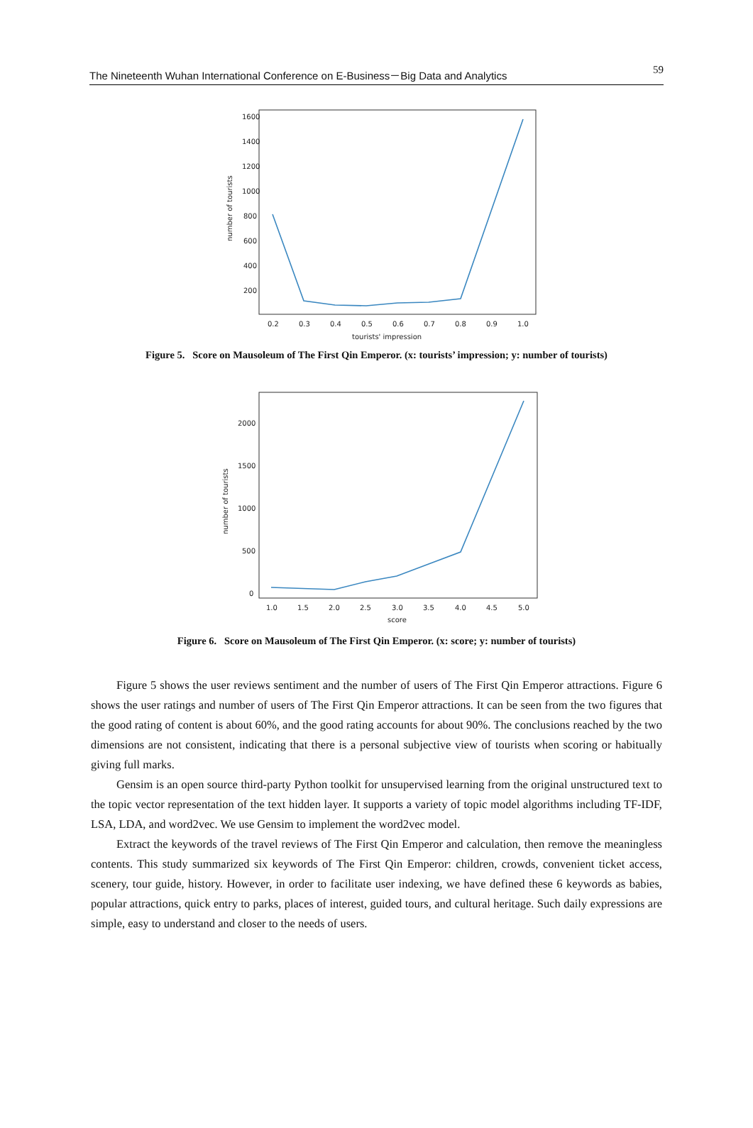The Nineteenth Wuhan International Conference on E-Business－Big Data and Analytics 59
1600
1400
1200
1000
800
600
400
200
number of tourists
0.2
0.3
0.4
0.5
0.6
0.7
0.8
0.9
1.0
tourists' impression
Figure 5. Score on Mausoleum of The First Qin Emperor. (x: tourists’ impression; y: number of tourists)
2000
1500
1000
500
0
number of tourists
1.0
1.5
2.0
2.5
3.0
3.5
4.0
4.5
5.0
score
Figure 6. Score on Mausoleum of The First Qin Emperor. (x: score; y: number of tourists)
Figure 5 shows the user reviews sentiment and the number of users of The First Qin Emperor attractions. Figure 6 shows the user ratings and number of users of The First Qin Emperor attractions. It can be seen from the two figures that the good rating of content is about 60%, and the good rating accounts for about 90%. The conclusions reached by the two dimensions are not consistent, indicating that there is a personal subjective view of tourists when scoring or habitually giving full marks.
Gensim is an open source third-party Python toolkit for unsupervised learning from the original unstructured text to the topic vector representation of the text hidden layer. It supports a variety of topic model algorithms including TF-IDF, LSA, LDA, and word2vec. We use Gensim to implement the word2vec model.
Extract the keywords of the travel reviews of The First Qin Emperor and calculation, then remove the meaningless contents. This study summarized six keywords of The First Qin Emperor: children, crowds, convenient ticket access, scenery, tour guide, history. However, in order to facilitate user indexing, we have defined these 6 keywords as babies, popular attractions, quick entry to parks, places of interest, guided tours, and cultural heritage. Such daily expressions are simple, easy to understand and closer to the needs of users.